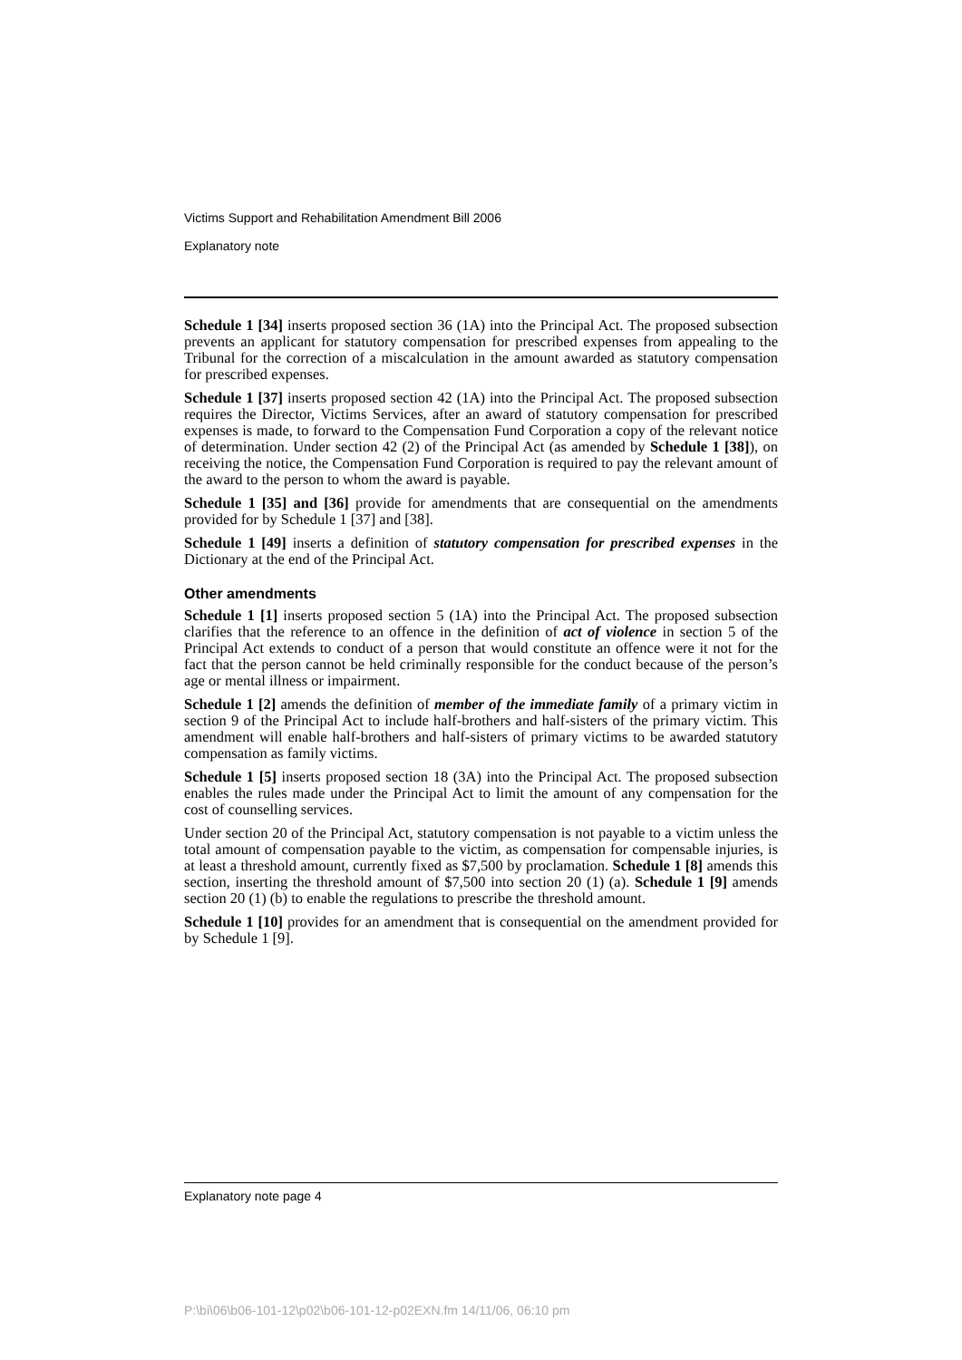Victims Support and Rehabilitation Amendment Bill 2006
Explanatory note
Schedule 1 [34] inserts proposed section 36 (1A) into the Principal Act. The proposed subsection prevents an applicant for statutory compensation for prescribed expenses from appealing to the Tribunal for the correction of a miscalculation in the amount awarded as statutory compensation for prescribed expenses.
Schedule 1 [37] inserts proposed section 42 (1A) into the Principal Act. The proposed subsection requires the Director, Victims Services, after an award of statutory compensation for prescribed expenses is made, to forward to the Compensation Fund Corporation a copy of the relevant notice of determination. Under section 42 (2) of the Principal Act (as amended by Schedule 1 [38]), on receiving the notice, the Compensation Fund Corporation is required to pay the relevant amount of the award to the person to whom the award is payable.
Schedule 1 [35] and [36] provide for amendments that are consequential on the amendments provided for by Schedule 1 [37] and [38].
Schedule 1 [49] inserts a definition of statutory compensation for prescribed expenses in the Dictionary at the end of the Principal Act.
Other amendments
Schedule 1 [1] inserts proposed section 5 (1A) into the Principal Act. The proposed subsection clarifies that the reference to an offence in the definition of act of violence in section 5 of the Principal Act extends to conduct of a person that would constitute an offence were it not for the fact that the person cannot be held criminally responsible for the conduct because of the person’s age or mental illness or impairment.
Schedule 1 [2] amends the definition of member of the immediate family of a primary victim in section 9 of the Principal Act to include half-brothers and half-sisters of the primary victim. This amendment will enable half-brothers and half-sisters of primary victims to be awarded statutory compensation as family victims.
Schedule 1 [5] inserts proposed section 18 (3A) into the Principal Act. The proposed subsection enables the rules made under the Principal Act to limit the amount of any compensation for the cost of counselling services.
Under section 20 of the Principal Act, statutory compensation is not payable to a victim unless the total amount of compensation payable to the victim, as compensation for compensable injuries, is at least a threshold amount, currently fixed as $7,500 by proclamation. Schedule 1 [8] amends this section, inserting the threshold amount of $7,500 into section 20 (1) (a). Schedule 1 [9] amends section 20 (1) (b) to enable the regulations to prescribe the threshold amount.
Schedule 1 [10] provides for an amendment that is consequential on the amendment provided for by Schedule 1 [9].
Explanatory note page 4
P:\bi\06\b06-101-12\p02\b06-101-12-p02EXN.fm 14/11/06, 06:10 pm